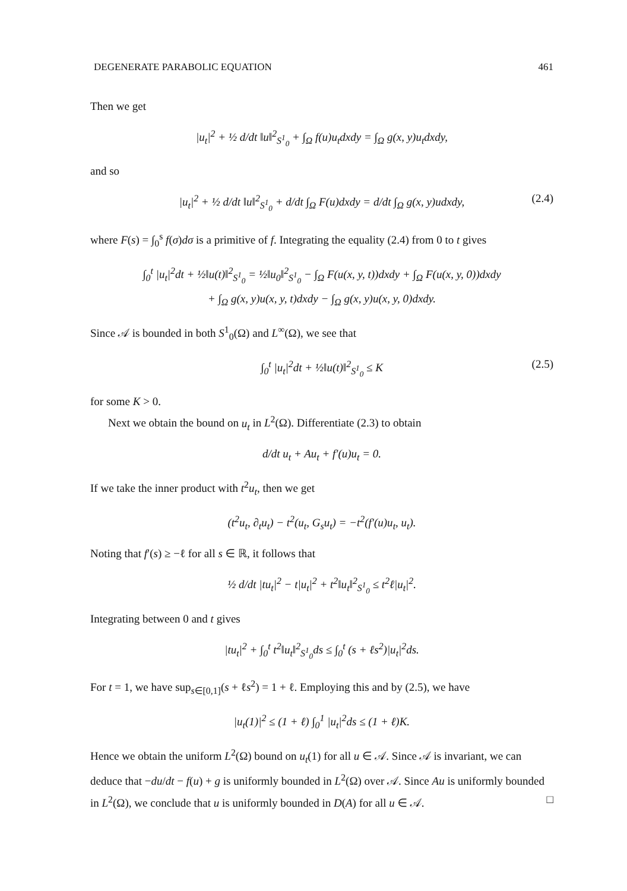DEGENERATE PARABOLIC EQUATION 461
Then we get
|u<sub>t</sub>|<sup>2</sup> + ½ d/dt ‖u‖<sup>2</sup><sub>S<sup>1</sup><sub>0</sub></sub> + ∫<sub>Ω</sub> f(u)u<sub>t</sub>dxdy = ∫<sub>Ω</sub> g(x, y)u<sub>t</sub>dxdy,
and so
|u<sub>t</sub>|<sup>2</sup> + ½ d/dt ‖u‖<sup>2</sup><sub>S<sup>1</sup><sub>0</sub></sub> + d/dt ∫<sub>Ω</sub> F(u)dxdy = d/dt ∫<sub>Ω</sub> g(x, y)udxdy, (2.4)
where F(s) = ∫<sub>0</sub><sup>s</sup> f(σ)dσ is a primitive of f. Integrating the equality (2.4) from 0 to t gives
∫<sub>0</sub><sup>t</sup> |u<sub>t</sub>|<sup>2</sup>dt + ½‖u(t)‖<sup>2</sup><sub>S<sup>1</sup><sub>0</sub></sub> = ½‖u<sub>0</sub>‖<sup>2</sup><sub>S<sup>1</sup><sub>0</sub></sub> − ∫<sub>Ω</sub> F(u(x, y, t))dxdy + ∫<sub>Ω</sub> F(u(x, y, 0))dxdy
+ ∫<sub>Ω</sub> g(x, y)u(x, y, t)dxdy − ∫<sub>Ω</sub> g(x, y)u(x, y, 0)dxdy.
Since 𝒜 is bounded in both S<sup>1</sup><sub>0</sub>(Ω) and L<sup>∞</sup>(Ω), we see that
∫<sub>0</sub><sup>t</sup> |u<sub>t</sub>|<sup>2</sup>dt + ½‖u(t)‖<sup>2</sup><sub>S<sup>1</sup><sub>0</sub></sub> ≤ K (2.5)
for some K > 0.
Next we obtain the bound on u<sub>t</sub> in L<sup>2</sup>(Ω). Differentiate (2.3) to obtain
d/dt u<sub>t</sub> + Au<sub>t</sub> + f′(u)u<sub>t</sub> = 0.
If we take the inner product with t<sup>2</sup>u<sub>t</sub>, then we get
(t<sup>2</sup>u<sub>t</sub>, ∂<sub>t</sub>u<sub>t</sub>) − t<sup>2</sup>(u<sub>t</sub>, G<sub>s</sub>u<sub>t</sub>) = −t<sup>2</sup>(f′(u)u<sub>t</sub>, u<sub>t</sub>).
Noting that f′(s) ≥ −ℓ for all s ∈ ℝ, it follows that
½ d/dt |tu<sub>t</sub>|<sup>2</sup> − t|u<sub>t</sub>|<sup>2</sup> + t<sup>2</sup>‖u<sub>t</sub>‖<sup>2</sup><sub>S<sup>1</sup><sub>0</sub></sub> ≤ t<sup>2</sup>ℓ|u<sub>t</sub>|<sup>2</sup>.
Integrating between 0 and t gives
|tu<sub>t</sub>|<sup>2</sup> + ∫<sub>0</sub><sup>t</sup> t<sup>2</sup>‖u<sub>t</sub>‖<sup>2</sup><sub>S<sup>1</sup><sub>0</sub></sub>ds ≤ ∫<sub>0</sub><sup>t</sup> (s + ℓs<sup>2</sup>)|u<sub>t</sub>|<sup>2</sup>ds.
For t = 1, we have sup<sub>s∈[0,1]</sub>(s + ℓs<sup>2</sup>) = 1 + ℓ. Employing this and by (2.5), we have
|u<sub>t</sub>(1)|<sup>2</sup> ≤ (1 + ℓ) ∫<sub>0</sub><sup>1</sup> |u<sub>t</sub>|<sup>2</sup>ds ≤ (1 + ℓ)K.
Hence we obtain the uniform L<sup>2</sup>(Ω) bound on u<sub>t</sub>(1) for all u ∈ 𝒜. Since 𝒜 is invariant, we can deduce that −du/dt − f(u) + g is uniformly bounded in L<sup>2</sup>(Ω) over 𝒜. Since Au is uniformly bounded in L<sup>2</sup>(Ω), we conclude that u is uniformly bounded in D(A) for all u ∈ 𝒜. □